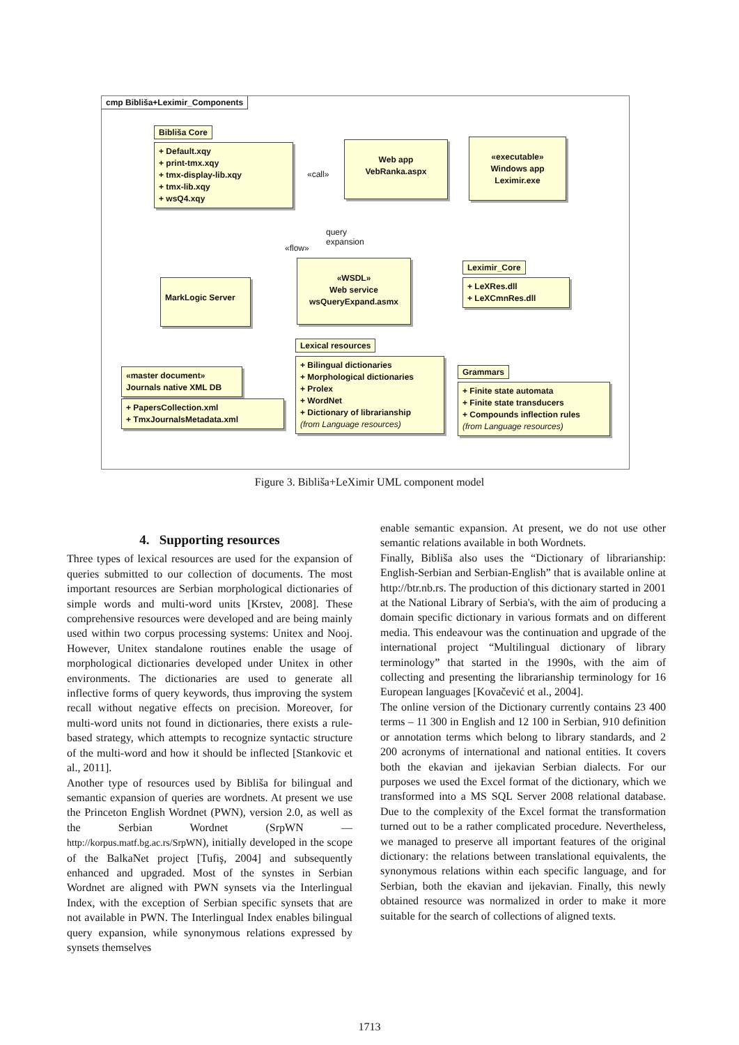cmp Bibliša+Leximir_Components
Bibliša Core
+ Default.xqy
+ print-tmx.xqy
+ tmx-display-lib.xqy
+ tmx-lib.xqy
+ wsQ4.xqy
Web app
VebRanka.aspx
«executable»
Windows app
Leximir.exe
«call»
query
expansion
«flow»
MarkLogic Server
«WSDL»
Web service
wsQueryExpand.asmx
Leximir_Core
+ LeXRes.dll
+ LeXCmnRes.dll
«master document»
Journals native XML DB
+ PapersCollection.xml
+ TmxJournalsMetadata.xml
Lexical resources
+ Bilingual dictionaries
+ Morphological dictionaries
+ Prolex
+ WordNet
+ Dictionary of librarianship
(from Language resources)
Grammars
+ Finite state automata
+ Finite state transducers
+ Compounds inflection rules
(from Language resources)
Figure 3. Bibliša+LeXimir UML component model
4. Supporting resources
Three types of lexical resources are used for the expansion of queries submitted to our collection of documents. The most important resources are Serbian morphological dictionaries of simple words and multi-word units [Krstev, 2008]. These comprehensive resources were developed and are being mainly used within two corpus processing systems: Unitex and Nooj. However, Unitex standalone routines enable the usage of morphological dictionaries developed under Unitex in other environments. The dictionaries are used to generate all inflective forms of query keywords, thus improving the system recall without negative effects on precision. Moreover, for multi-word units not found in dictionaries, there exists a rule-based strategy, which attempts to recognize syntactic structure of the multi-word and how it should be inflected [Stankovic et al., 2011].
Another type of resources used by Bibliša for bilingual and semantic expansion of queries are wordnets. At present we use the Princeton English Wordnet (PWN), version 2.0, as well as the Serbian Wordnet (SrpWN — http://korpus.matf.bg.ac.rs/SrpWN), initially developed in the scope of the BalkaNet project [Tufiş, 2004] and subsequently enhanced and upgraded. Most of the synstes in Serbian Wordnet are aligned with PWN synsets via the Interlingual Index, with the exception of Serbian specific synsets that are not available in PWN. The Interlingual Index enables bilingual query expansion, while synonymous relations expressed by synsets themselves
enable semantic expansion. At present, we do not use other semantic relations available in both Wordnets.
Finally, Bibliša also uses the “Dictionary of librarianship: English-Serbian and Serbian-English” that is available online at http://btr.nb.rs. The production of this dictionary started in 2001 at the National Library of Serbia's, with the aim of producing a domain specific dictionary in various formats and on different media. This endeavour was the continuation and upgrade of the international project “Multilingual dictionary of library terminology” that started in the 1990s, with the aim of collecting and presenting the librarianship terminology for 16 European languages [Kovačević et al., 2004].
The online version of the Dictionary currently contains 23 400 terms – 11 300 in English and 12 100 in Serbian, 910 definition or annotation terms which belong to library standards, and 2 200 acronyms of international and national entities. It covers both the ekavian and ijekavian Serbian dialects. For our purposes we used the Excel format of the dictionary, which we transformed into a MS SQL Server 2008 relational database. Due to the complexity of the Excel format the transformation turned out to be a rather complicated procedure. Nevertheless, we managed to preserve all important features of the original dictionary: the relations between translational equivalents, the synonymous relations within each specific language, and for Serbian, both the ekavian and ijekavian. Finally, this newly obtained resource was normalized in order to make it more suitable for the search of collections of aligned texts.
1713